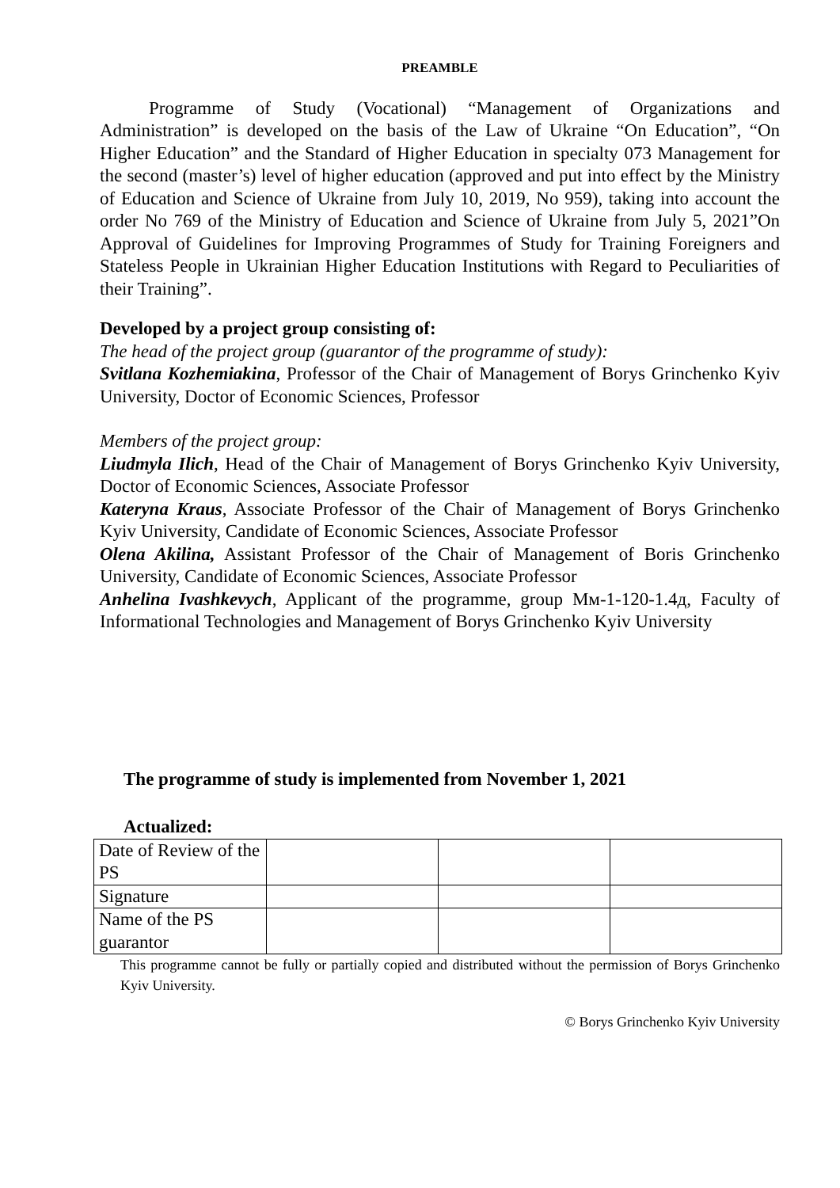PREAMBLE
Programme of Study (Vocational) “Management of Organizations and Administration” is developed on the basis of the Law of Ukraine “On Education”, “On Higher Education” and the Standard of Higher Education in specialty 073 Management for the second (master’s) level of higher education (approved and put into effect by the Ministry of Education and Science of Ukraine from July 10, 2019, No 959), taking into account the order No 769 of the Ministry of Education and Science of Ukraine from July 5, 2021”On Approval of Guidelines for Improving Programmes of Study for Training Foreigners and Stateless People in Ukrainian Higher Education Institutions with Regard to Peculiarities of their Training”.
Developed by a project group consisting of:
The head of the project group (guarantor of the programme of study):
Svitlana Kozhemiakina, Professor of the Chair of Management of Borys Grinchenko Kyiv University, Doctor of Economic Sciences, Professor
Members of the project group:
Liudmyla Ilich, Head of the Chair of Management of Borys Grinchenko Kyiv University, Doctor of Economic Sciences, Associate Professor
Kateryna Kraus, Associate Professor of the Chair of Management of Borys Grinchenko Kyiv University, Candidate of Economic Sciences, Associate Professor
Olena Akilina, Assistant Professor of the Chair of Management of Boris Grinchenko University, Candidate of Economic Sciences, Associate Professor
Anhelina Ivashkevych, Applicant of the programme, group Мм-1-120-1.4д, Faculty of Informational Technologies and Management of Borys Grinchenko Kyiv University
The programme of study is implemented from November 1, 2021
Actualized:
| Date of Review of the PS | | | |
| Signature | | | |
| Name of the PS guarantor | | | |
This programme cannot be fully or partially copied and distributed without the permission of Borys Grinchenko Kyiv University.
© Borys Grinchenko Kyiv University